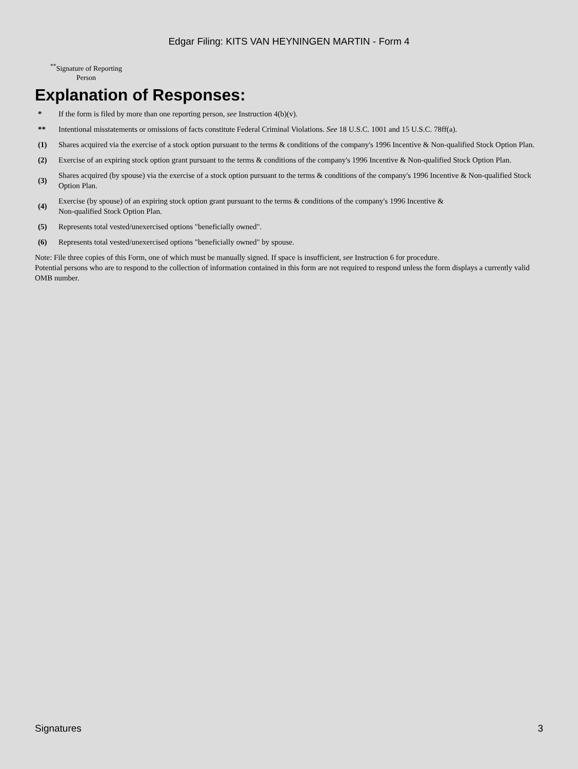Edgar Filing: KITS VAN HEYNINGEN MARTIN - Form 4
<sup>**</sup> Signature of Reporting Person
Explanation of Responses:
| * | If the form is filed by more than one reporting person, see Instruction 4(b)(v). |
| ** | Intentional misstatements or omissions of facts constitute Federal Criminal Violations. See 18 U.S.C. 1001 and 15 U.S.C. 78ff(a). |
| (1) | Shares acquired via the exercise of a stock option pursuant to the terms & conditions of the company's 1996 Incentive & Non-qualified Stock Option Plan. |
| (2) | Exercise of an expiring stock option grant pursuant to the terms & conditions of the company's 1996 Incentive & Non-qualified Stock Option Plan. |
| (3) | Shares acquired (by spouse) via the exercise of a stock option pursuant to the terms & conditions of the company's 1996 Incentive & Non-qualified Stock Option Plan. |
| (4) | Exercise (by spouse) of an expiring stock option grant pursuant to the terms & conditions of the company's 1996 Incentive & Non-qualified Stock Option Plan. |
| (5) | Represents total vested/unexercised options "beneficially owned". |
| (6) | Represents total vested/unexercised options "beneficially owned" by spouse. |
Note: File three copies of this Form, one of which must be manually signed. If space is insufficient, see Instruction 6 for procedure.
Potential persons who are to respond to the collection of information contained in this form are not required to respond unless the form displays a currently valid OMB number.
Signatures 3